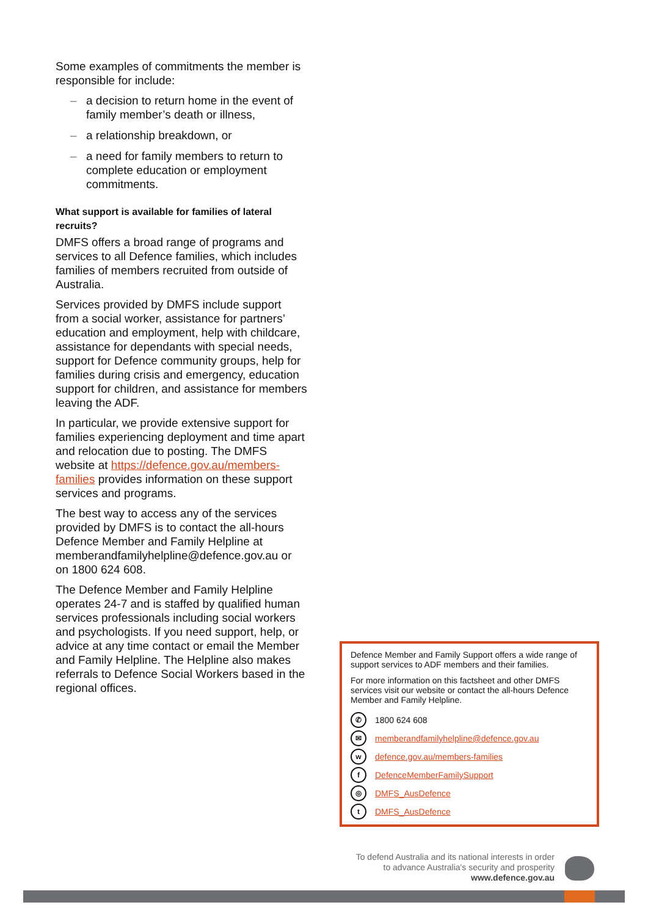Some examples of commitments the member is responsible for include:
– a decision to return home in the event of family member’s death or illness,
– a relationship breakdown, or
– a need for family members to return to complete education or employment commitments.
What support is available for families of lateral recruits?
DMFS offers a broad range of programs and services to all Defence families, which includes families of members recruited from outside of Australia.
Services provided by DMFS include support from a social worker, assistance for partners’ education and employment, help with childcare, assistance for dependants with special needs, support for Defence community groups, help for families during crisis and emergency, education support for children, and assistance for members leaving the ADF.
In particular, we provide extensive support for families experiencing deployment and time apart and relocation due to posting. The DMFS website at https://defence.gov.au/members-families provides information on these support services and programs.
The best way to access any of the services provided by DMFS is to contact the all-hours Defence Member and Family Helpline at memberandfamilyhelpline@defence.gov.au or on 1800 624 608.
The Defence Member and Family Helpline operates 24-7 and is staffed by qualified human services professionals including social workers and psychologists. If you need support, help, or advice at any time contact or email the Member and Family Helpline. The Helpline also makes referrals to Defence Social Workers based in the regional offices.
Defence Member and Family Support offers a wide range of support services to ADF members and their families.
For more information on this factsheet and other DMFS services visit our website or contact the all-hours Defence Member and Family Helpline.
✆
1800 624 608
✉
memberandfamilyhelpline@defence.gov.au
w
defence.gov.au/members-families
f
DefenceMemberFamilySupport
◎
DMFS_AusDefence
t
DMFS_AusDefence
To defend Australia and its national interests in order
to advance Australia's security and prosperity
www.defence.gov.au